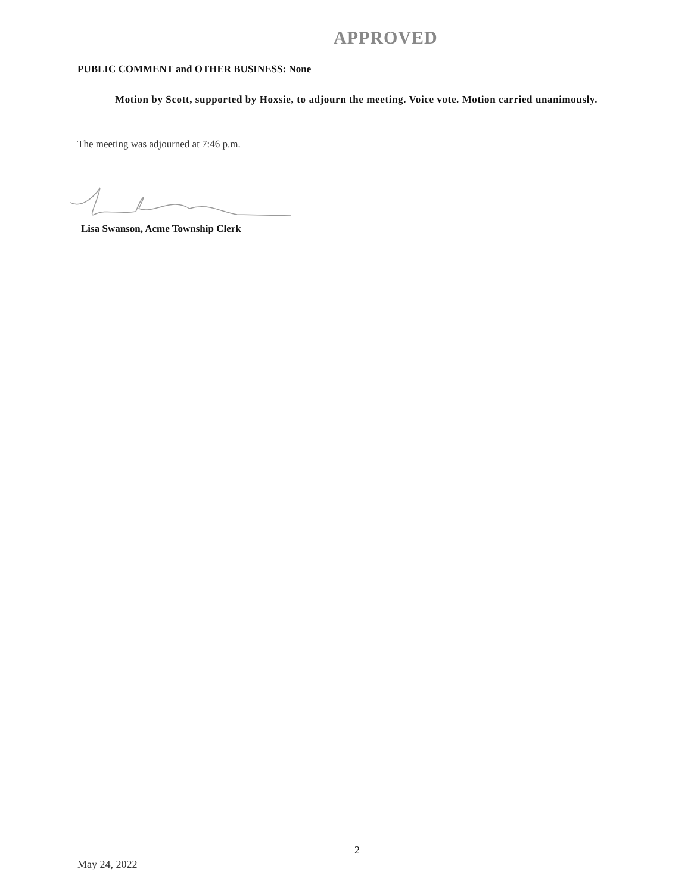APPROVED
PUBLIC COMMENT and OTHER BUSINESS: None
Motion by Scott, supported by Hoxsie, to adjourn the meeting. Voice vote. Motion carried unanimously.
The meeting was adjourned at 7:46 p.m.
Lisa Swanson, Acme Township Clerk
2
May 24, 2022